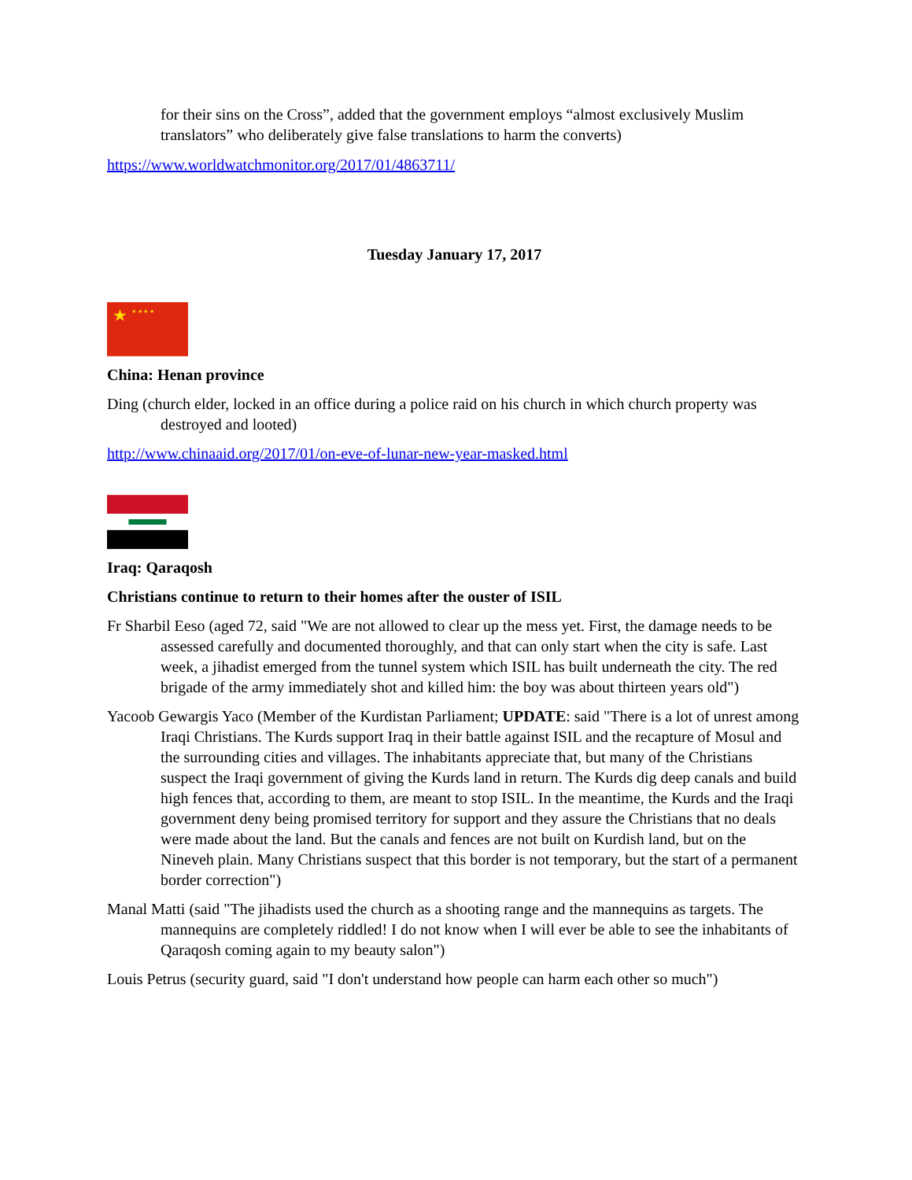for their sins on the Cross”, added that the government employs “almost exclusively Muslim translators” who deliberately give false translations to harm the converts)
https://www.worldwatchmonitor.org/2017/01/4863711/
Tuesday January 17, 2017
★
★ ★ ★ ★
China: Henan province
Ding (church elder, locked in an office during a police raid on his church in which church property was destroyed and looted)
http://www.chinaaid.org/2017/01/on-eve-of-lunar-new-year-masked.html
Iraq: Qaraqosh
Christians continue to return to their homes after the ouster of ISIL
Fr Sharbil Eeso (aged 72, said "We are not allowed to clear up the mess yet. First, the damage needs to be assessed carefully and documented thoroughly, and that can only start when the city is safe. Last week, a jihadist emerged from the tunnel system which ISIL has built underneath the city. The red brigade of the army immediately shot and killed him: the boy was about thirteen years old")
Yacoob Gewargis Yaco (Member of the Kurdistan Parliament; UPDATE: said "There is a lot of unrest among Iraqi Christians. The Kurds support Iraq in their battle against ISIL and the recapture of Mosul and the surrounding cities and villages. The inhabitants appreciate that, but many of the Christians suspect the Iraqi government of giving the Kurds land in return. The Kurds dig deep canals and build high fences that, according to them, are meant to stop ISIL. In the meantime, the Kurds and the Iraqi government deny being promised territory for support and they assure the Christians that no deals were made about the land. But the canals and fences are not built on Kurdish land, but on the Nineveh plain. Many Christians suspect that this border is not temporary, but the start of a permanent border correction")
Manal Matti (said "The jihadists used the church as a shooting range and the mannequins as targets. The mannequins are completely riddled! I do not know when I will ever be able to see the inhabitants of Qaraqosh coming again to my beauty salon")
Louis Petrus (security guard, said "I don't understand how people can harm each other so much")